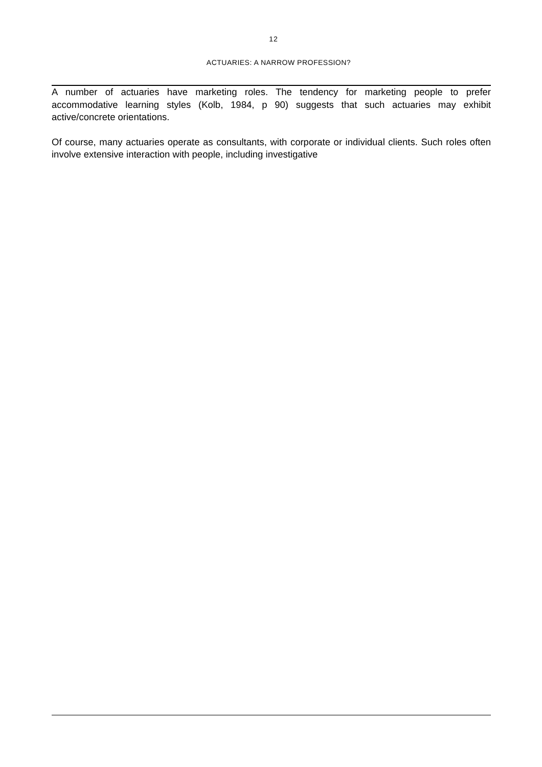12
ACTUARIES: A NARROW PROFESSION?
A number of actuaries have marketing roles. The tendency for marketing people to prefer accommodative learning styles (Kolb, 1984, p 90) suggests that such actuaries may exhibit active/concrete orientations.
Of course, many actuaries operate as consultants, with corporate or individual clients. Such roles often involve extensive interaction with people, including investigative